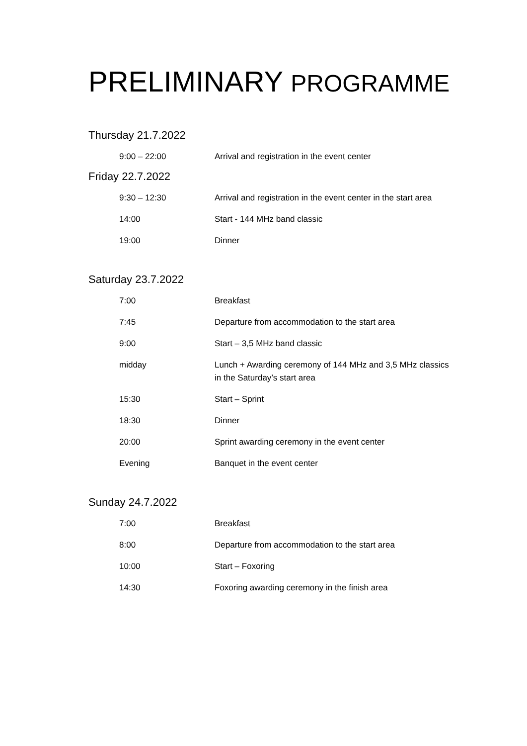PRELIMINARY PROGRAMME
Thursday 21.7.2022
| 9:00 – 22:00 | Arrival and registration in the event center |
Friday 22.7.2022
| 9:30 – 12:30 | Arrival and registration in the event center in the start area |
| 14:00 | Start - 144 MHz band classic |
| 19:00 | Dinner |
Saturday 23.7.2022
| 7:00 | Breakfast |
| 7:45 | Departure from accommodation to the start area |
| 9:00 | Start – 3,5 MHz band classic |
| midday | Lunch + Awarding ceremony of 144 MHz and 3,5 MHz classics in the Saturday’s start area |
| 15:30 | Start – Sprint |
| 18:30 | Dinner |
| 20:00 | Sprint awarding ceremony in the event center |
| Evening | Banquet in the event center |
Sunday 24.7.2022
| 7:00 | Breakfast |
| 8:00 | Departure from accommodation to the start area |
| 10:00 | Start – Foxoring |
| 14:30 | Foxoring awarding ceremony in the finish area |